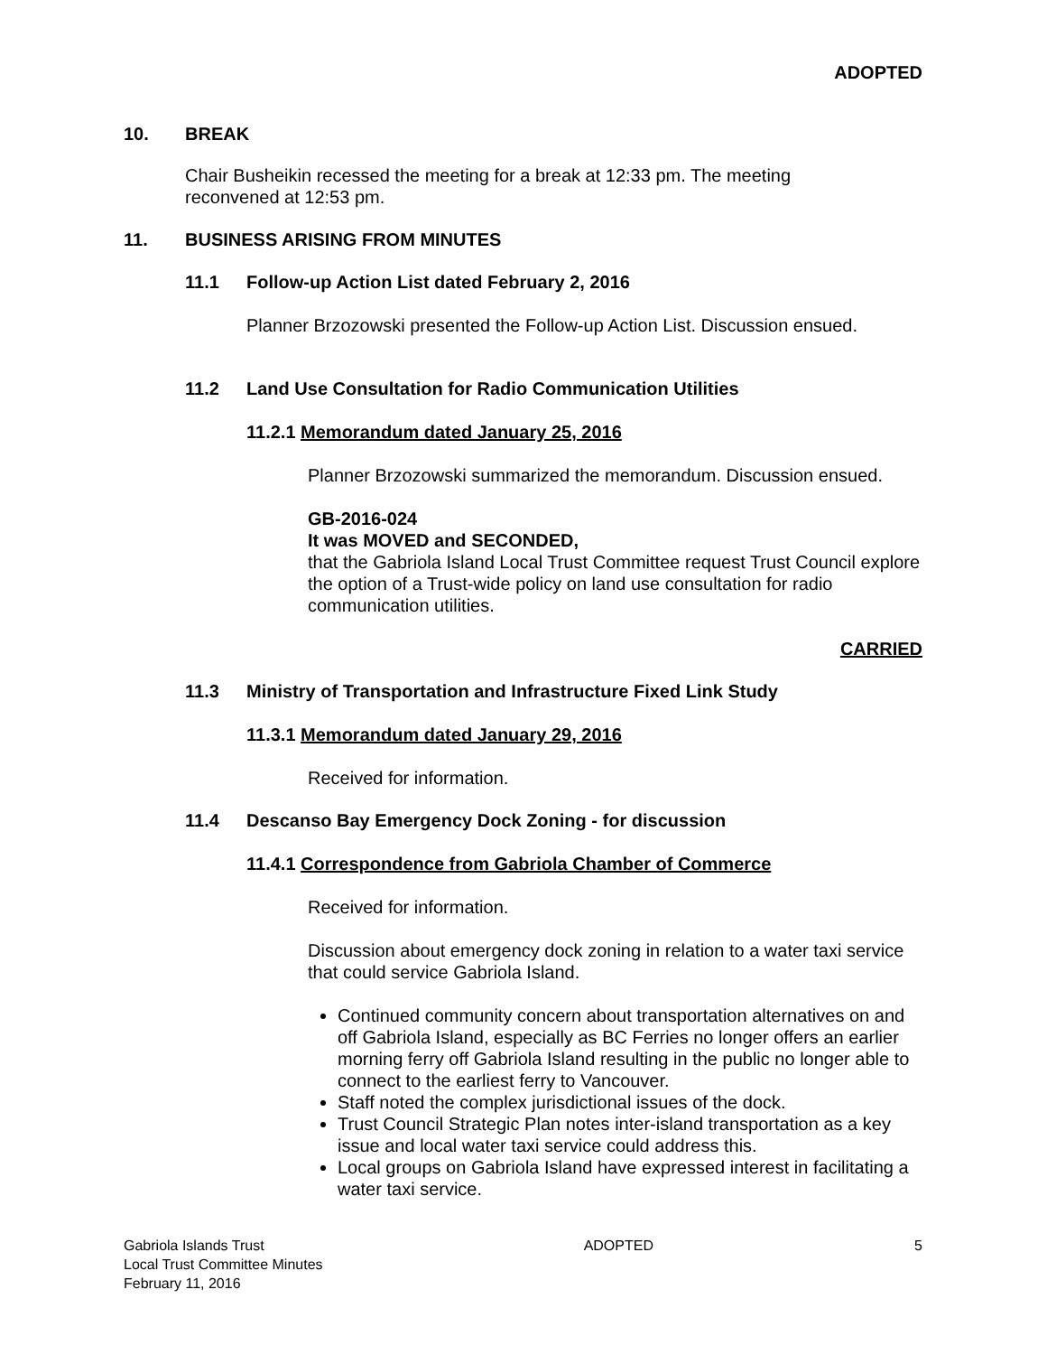ADOPTED
10. BREAK
Chair Busheikin recessed the meeting for a break at 12:33 pm. The meeting
reconvened at 12:53 pm.
11. BUSINESS ARISING FROM MINUTES
11.1 Follow-up Action List dated February 2, 2016
Planner Brzozowski presented the Follow-up Action List. Discussion ensued.
11.2 Land Use Consultation for Radio Communication Utilities
11.2.1 Memorandum dated January 25, 2016
Planner Brzozowski summarized the memorandum. Discussion ensued.
GB-2016-024
It was MOVED and SECONDED,
that the Gabriola Island Local Trust Committee request Trust Council explore the option of a Trust-wide policy on land use consultation for radio communication utilities.
CARRIED
11.3 Ministry of Transportation and Infrastructure Fixed Link Study
11.3.1 Memorandum dated January 29, 2016
Received for information.
11.4 Descanso Bay Emergency Dock Zoning - for discussion
11.4.1 Correspondence from Gabriola Chamber of Commerce
Received for information.
Discussion about emergency dock zoning in relation to a water taxi service that could service Gabriola Island.
Continued community concern about transportation alternatives on and off Gabriola Island, especially as BC Ferries no longer offers an earlier morning ferry off Gabriola Island resulting in the public no longer able to connect to the earliest ferry to Vancouver.
Staff noted the complex jurisdictional issues of the dock.
Trust Council Strategic Plan notes inter-island transportation as a key issue and local water taxi service could address this.
Local groups on Gabriola Island have expressed interest in facilitating a water taxi service.
Gabriola Islands Trust
Local Trust Committee Minutes
February 11, 2016
ADOPTED 5